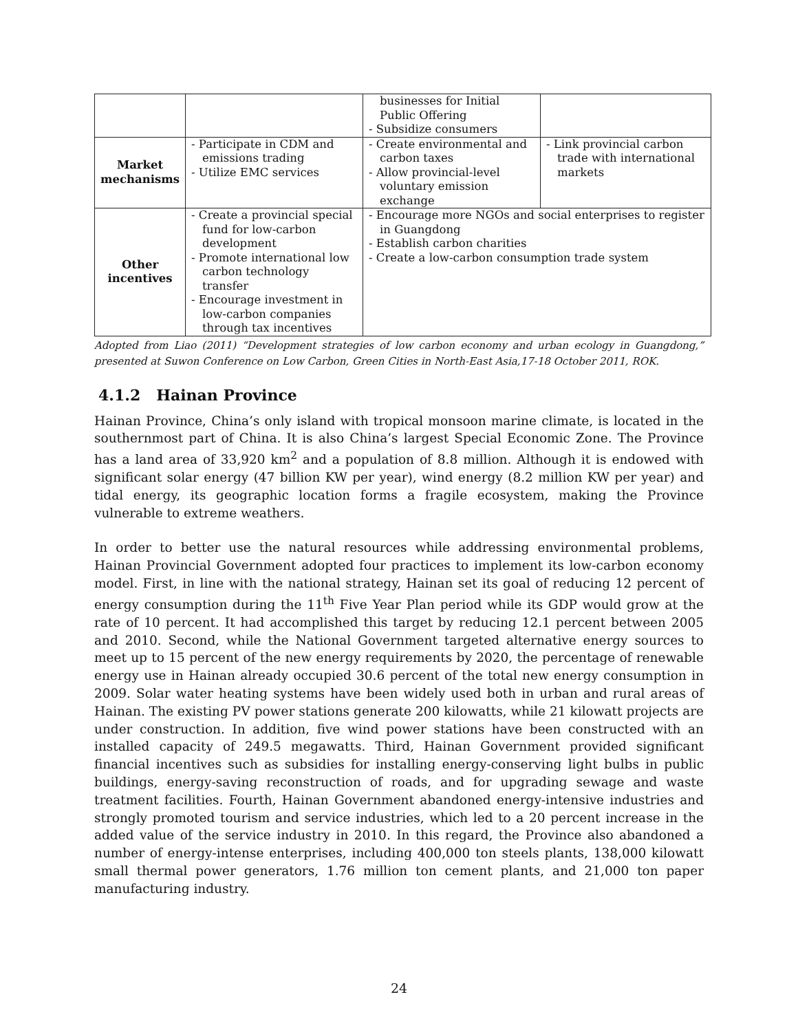| | | businesses for Initial Public Offering - Subsidize consumers | |
| Market mechanisms | - Participate in CDM and emissions trading - Utilize EMC services | - Create environmental and carbon taxes - Allow provincial-level voluntary emission exchange | - Link provincial carbon trade with international markets |
| Other incentives | - Create a provincial special fund for low-carbon development - Promote international low carbon technology transfer - Encourage investment in low-carbon companies through tax incentives | - Encourage more NGOs and social enterprises to register in Guangdong - Establish carbon charities - Create a low-carbon consumption trade system | |
Adopted from Liao (2011) “Development strategies of low carbon economy and urban ecology in Guangdong,” presented at Suwon Conference on Low Carbon, Green Cities in North-East Asia,17-18 October 2011, ROK.
4.1.2 Hainan Province
Hainan Province, China’s only island with tropical monsoon marine climate, is located in the southernmost part of China. It is also China’s largest Special Economic Zone. The Province has a land area of 33,920 km<sup>2</sup> and a population of 8.8 million. Although it is endowed with significant solar energy (47 billion KW per year), wind energy (8.2 million KW per year) and tidal energy, its geographic location forms a fragile ecosystem, making the Province vulnerable to extreme weathers.
In order to better use the natural resources while addressing environmental problems, Hainan Provincial Government adopted four practices to implement its low-carbon economy model. First, in line with the national strategy, Hainan set its goal of reducing 12 percent of energy consumption during the 11<sup>th</sup> Five Year Plan period while its GDP would grow at the rate of 10 percent. It had accomplished this target by reducing 12.1 percent between 2005 and 2010. Second, while the National Government targeted alternative energy sources to meet up to 15 percent of the new energy requirements by 2020, the percentage of renewable energy use in Hainan already occupied 30.6 percent of the total new energy consumption in 2009. Solar water heating systems have been widely used both in urban and rural areas of Hainan. The existing PV power stations generate 200 kilowatts, while 21 kilowatt projects are under construction. In addition, five wind power stations have been constructed with an installed capacity of 249.5 megawatts. Third, Hainan Government provided significant financial incentives such as subsidies for installing energy-conserving light bulbs in public buildings, energy-saving reconstruction of roads, and for upgrading sewage and waste treatment facilities. Fourth, Hainan Government abandoned energy-intensive industries and strongly promoted tourism and service industries, which led to a 20 percent increase in the added value of the service industry in 2010. In this regard, the Province also abandoned a number of energy-intense enterprises, including 400,000 ton steels plants, 138,000 kilowatt small thermal power generators, 1.76 million ton cement plants, and 21,000 ton paper manufacturing industry.
24